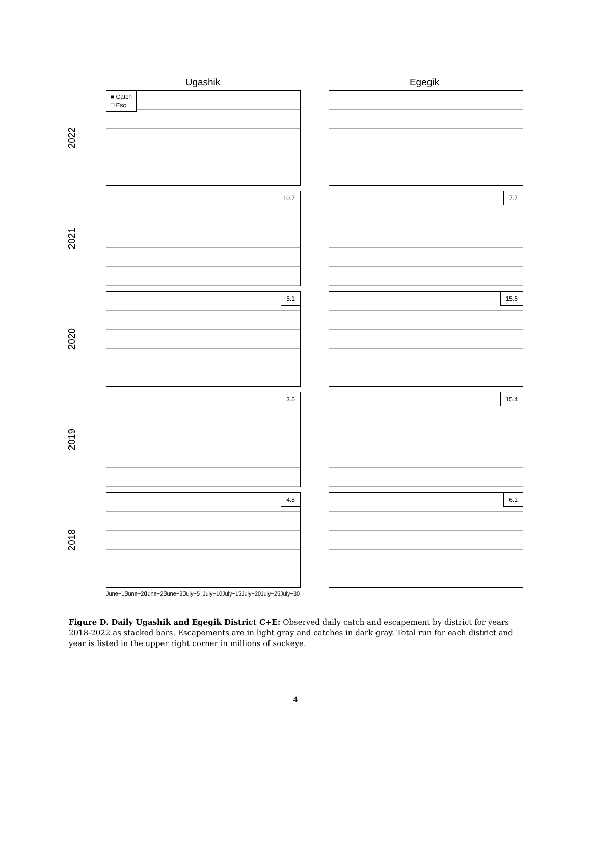Ugashik Egegik
2022
■ Catch
□ Esc
2021
10.7
7.7
2020
5.1
15.6
2019
3.6
15.4
2018
4.8
6.1
June−15 June−20 June−25 June−30 July−5 July−10 July−15 July−20 July−25 July−30
Figure D. Daily Ugashik and Egegik District C+E: Observed daily catch and escapement by district for years 2018-2022 as stacked bars. Escapements are in light gray and catches in dark gray. Total run for each district and year is listed in the upper right corner in millions of sockeye.
4